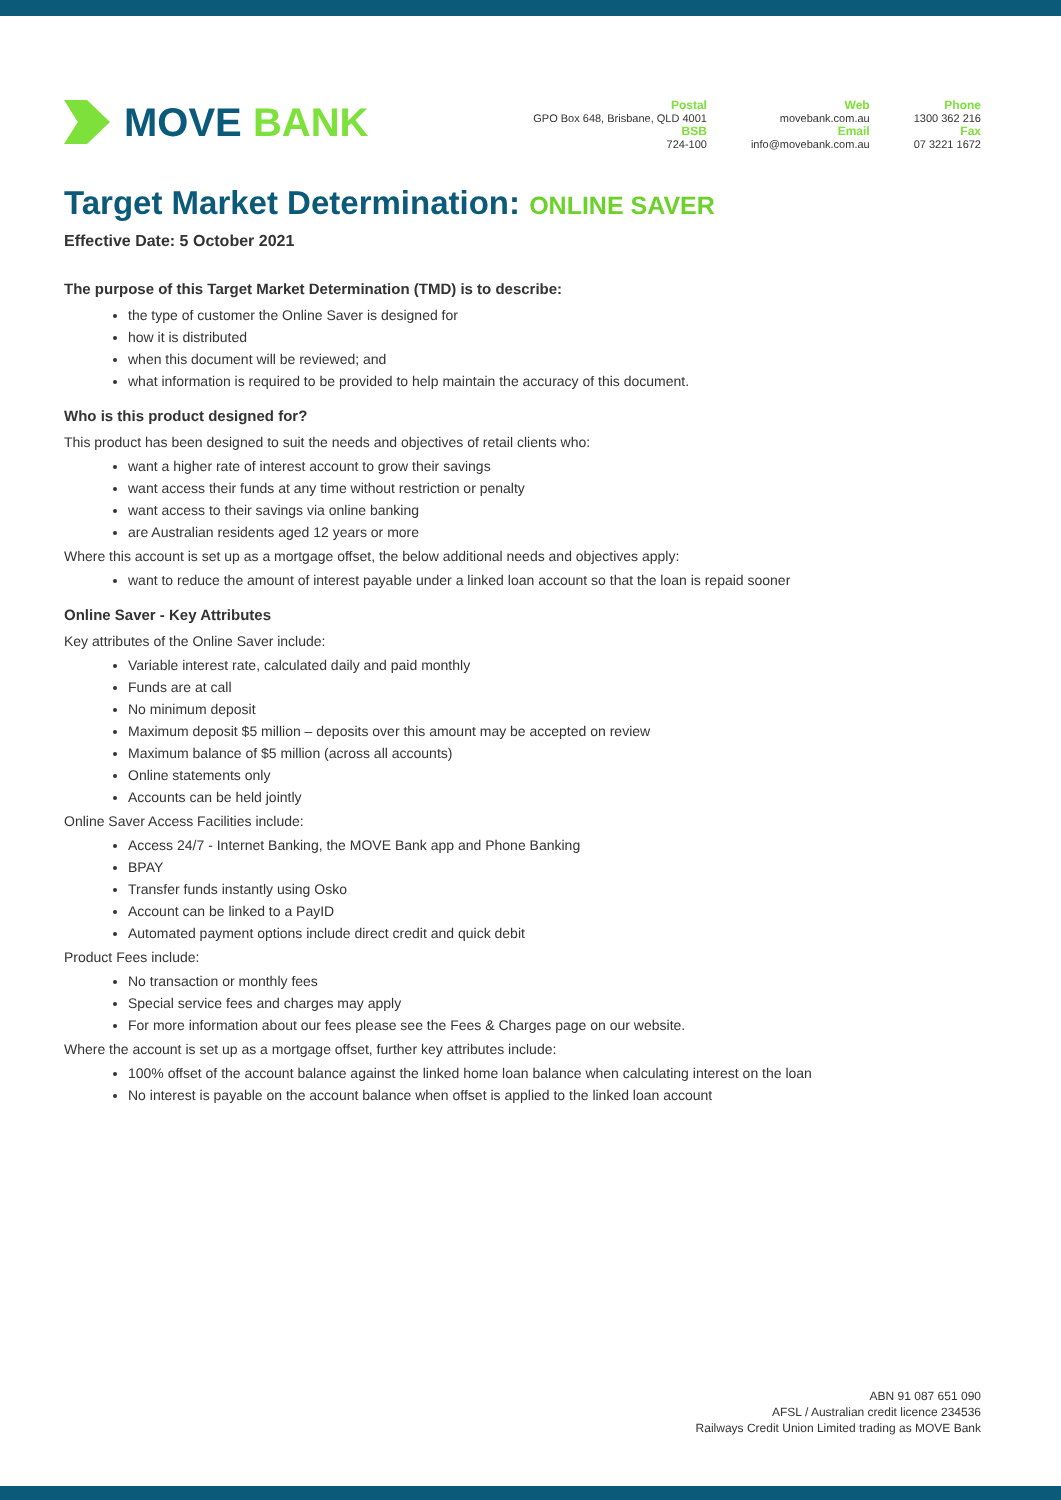MOVE BANK
Postal
GPO Box 648, Brisbane, QLD 4001
BSB
724-100
Web
movebank.com.au
Email
info@movebank.com.au
Phone
1300 362 216
Fax
07 3221 1672
Target Market Determination: ONLINE SAVER
Effective Date: 5 October 2021
The purpose of this Target Market Determination (TMD) is to describe:
the type of customer the Online Saver is designed for
how it is distributed
when this document will be reviewed; and
what information is required to be provided to help maintain the accuracy of this document.
Who is this product designed for?
This product has been designed to suit the needs and objectives of retail clients who:
want a higher rate of interest account to grow their savings
want access their funds at any time without restriction or penalty
want access to their savings via online banking
are Australian residents aged 12 years or more
Where this account is set up as a mortgage offset, the below additional needs and objectives apply:
want to reduce the amount of interest payable under a linked loan account so that the loan is repaid sooner
Online Saver - Key Attributes
Key attributes of the Online Saver include:
Variable interest rate, calculated daily and paid monthly
Funds are at call
No minimum deposit
Maximum deposit $5 million – deposits over this amount may be accepted on review
Maximum balance of $5 million (across all accounts)
Online statements only
Accounts can be held jointly
Online Saver Access Facilities include:
Access 24/7 - Internet Banking, the MOVE Bank app and Phone Banking
BPAY
Transfer funds instantly using Osko
Account can be linked to a PayID
Automated payment options include direct credit and quick debit
Product Fees include:
No transaction or monthly fees
Special service fees and charges may apply
For more information about our fees please see the Fees & Charges page on our website.
Where the account is set up as a mortgage offset, further key attributes include:
100% offset of the account balance against the linked home loan balance when calculating interest on the loan
No interest is payable on the account balance when offset is applied to the linked loan account
ABN 91 087 651 090
AFSL / Australian credit licence 234536
Railways Credit Union Limited trading as MOVE Bank